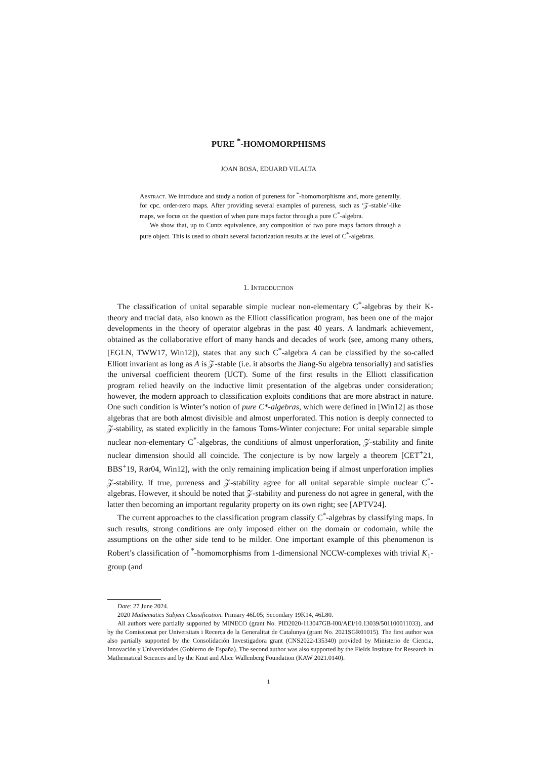PURE <sup>*</sup>-HOMOMORPHISMS
JOAN BOSA, EDUARD VILALTA
Abstract. We introduce and study a notion of pureness for <sup>*</sup>-homomorphisms and, more generally, for cpc. order-zero maps. After providing several examples of pureness, such as ‘𝒵-stable’-like maps, we focus on the question of when pure maps factor through a pure C<sup>*</sup>-algebra.
We show that, up to Cuntz equivalence, any composition of two pure maps factors through a pure object. This is used to obtain several factorization results at the level of C<sup>*</sup>-algebras.
1. Introduction
The classification of unital separable simple nuclear non-elementary C<sup>*</sup>-algebras by their K-theory and tracial data, also known as the Elliott classification program, has been one of the major developments in the theory of operator algebras in the past 40 years. A landmark achievement, obtained as the collaborative effort of many hands and decades of work (see, among many others, [EGLN, TWW17, Win12]), states that any such C<sup>*</sup>-algebra A can be classified by the so-called Elliott invariant as long as A is 𝒵-stable (i.e. it absorbs the Jiang-Su algebra tensorially) and satisfies the universal coefficient theorem (UCT). Some of the first results in the Elliott classification program relied heavily on the inductive limit presentation of the algebras under consideration; however, the modern approach to classification exploits conditions that are more abstract in nature. One such condition is Winter’s notion of pure C*-algebras, which were defined in [Win12] as those algebras that are both almost divisible and almost unperforated. This notion is deeply connected to 𝒵-stability, as stated explicitly in the famous Toms-Winter conjecture: For unital separable simple nuclear non-elementary C<sup>*</sup>-algebras, the conditions of almost unperforation, 𝒵-stability and finite nuclear dimension should all coincide. The conjecture is by now largely a theorem [CET<sup>+</sup>21, BBS<sup>+</sup>19, Rør04, Win12], with the only remaining implication being if almost unperforation implies 𝒵-stability. If true, pureness and 𝒵-stability agree for all unital separable simple nuclear C<sup>*</sup>-algebras. However, it should be noted that 𝒵-stability and pureness do not agree in general, with the latter then becoming an important regularity property on its own right; see [APTV24].
The current approaches to the classification program classify C<sup>*</sup>-algebras by classifying maps. In such results, strong conditions are only imposed either on the domain or codomain, while the assumptions on the other side tend to be milder. One important example of this phenomenon is Robert’s classification of <sup>*</sup>-homomorphisms from 1-dimensional NCCW-complexes with trivial K<sub>1</sub>-group (and
Date: 27 June 2024.
2020 Mathematics Subject Classification. Primary 46L05; Secondary 19K14, 46L80.
All authors were partially supported by MINECO (grant No. PID2020-113047GB-I00/AEI/10.13039/501100011033), and by the Comissionat per Universitats i Recerca de la Generalitat de Catalunya (grant No. 2021SGR01015). The first author was also partially supported by the Consolidación Investigadora grant (CNS2022-135340) provided by Ministerio de Ciencia, Innovación y Universidades (Gobierno de España). The second author was also supported by the Fields Institute for Research in Mathematical Sciences and by the Knut and Alice Wallenberg Foundation (KAW 2021.0140).
1